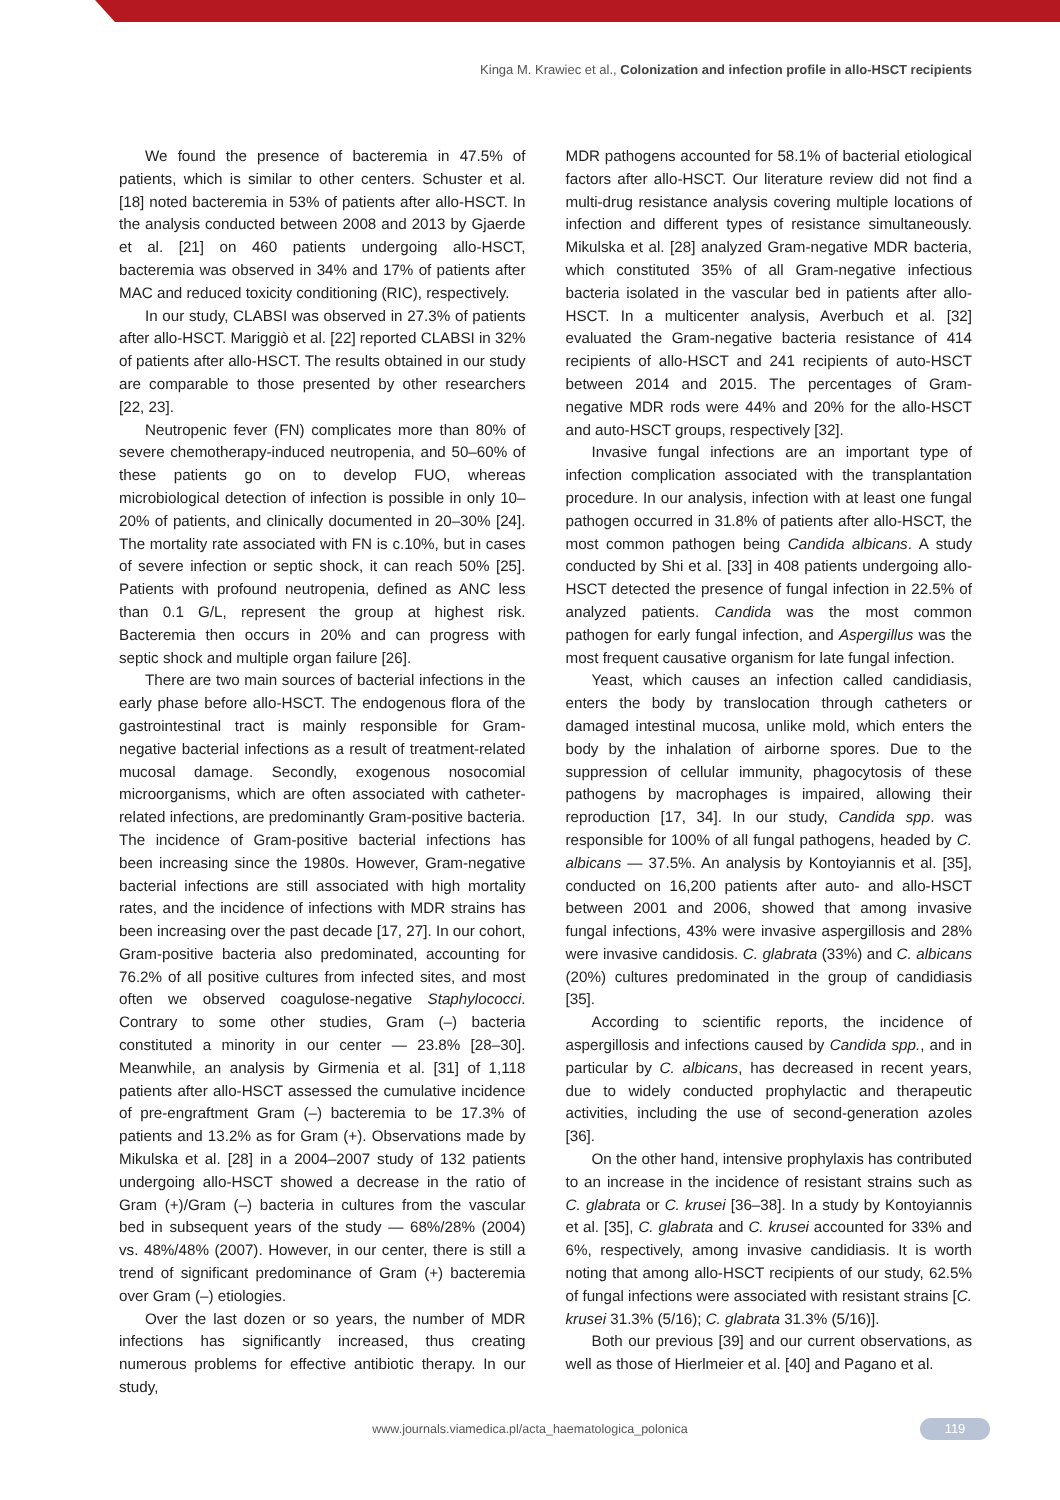Kinga M. Krawiec et al., Colonization and infection profile in allo-HSCT recipients
We found the presence of bacteremia in 47.5% of patients, which is similar to other centers. Schuster et al. [18] noted bacteremia in 53% of patients after allo-HSCT. In the analysis conducted between 2008 and 2013 by Gjaerde et al. [21] on 460 patients undergoing allo-HSCT, bacteremia was observed in 34% and 17% of patients after MAC and reduced toxicity conditioning (RIC), respectively.
In our study, CLABSI was observed in 27.3% of patients after allo-HSCT. Mariggiò et al. [22] reported CLABSI in 32% of patients after allo-HSCT. The results obtained in our study are comparable to those presented by other researchers [22, 23].
Neutropenic fever (FN) complicates more than 80% of severe chemotherapy-induced neutropenia, and 50–60% of these patients go on to develop FUO, whereas microbiological detection of infection is possible in only 10–20% of patients, and clinically documented in 20–30% [24]. The mortality rate associated with FN is c.10%, but in cases of severe infection or septic shock, it can reach 50% [25]. Patients with profound neutropenia, defined as ANC less than 0.1 G/L, represent the group at highest risk. Bacteremia then occurs in 20% and can progress with septic shock and multiple organ failure [26].
There are two main sources of bacterial infections in the early phase before allo-HSCT. The endogenous flora of the gastrointestinal tract is mainly responsible for Gram-negative bacterial infections as a result of treatment-related mucosal damage. Secondly, exogenous nosocomial microorganisms, which are often associated with catheter-related infections, are predominantly Gram-positive bacteria. The incidence of Gram-positive bacterial infections has been increasing since the 1980s. However, Gram-negative bacterial infections are still associated with high mortality rates, and the incidence of infections with MDR strains has been increasing over the past decade [17, 27]. In our cohort, Gram-positive bacteria also predominated, accounting for 76.2% of all positive cultures from infected sites, and most often we observed coagulose-negative Staphylococci. Contrary to some other studies, Gram (–) bacteria constituted a minority in our center — 23.8% [28–30]. Meanwhile, an analysis by Girmenia et al. [31] of 1,118 patients after allo-HSCT assessed the cumulative incidence of pre-engraftment Gram (–) bacteremia to be 17.3% of patients and 13.2% as for Gram (+). Observations made by Mikulska et al. [28] in a 2004–2007 study of 132 patients undergoing allo-HSCT showed a decrease in the ratio of Gram (+)/Gram (–) bacteria in cultures from the vascular bed in subsequent years of the study — 68%/28% (2004) vs. 48%/48% (2007). However, in our center, there is still a trend of significant predominance of Gram (+) bacteremia over Gram (–) etiologies.
Over the last dozen or so years, the number of MDR infections has significantly increased, thus creating numerous problems for effective antibiotic therapy. In our study,
MDR pathogens accounted for 58.1% of bacterial etiological factors after allo-HSCT. Our literature review did not find a multi-drug resistance analysis covering multiple locations of infection and different types of resistance simultaneously. Mikulska et al. [28] analyzed Gram-negative MDR bacteria, which constituted 35% of all Gram-negative infectious bacteria isolated in the vascular bed in patients after allo-HSCT. In a multicenter analysis, Averbuch et al. [32] evaluated the Gram-negative bacteria resistance of 414 recipients of allo-HSCT and 241 recipients of auto-HSCT between 2014 and 2015. The percentages of Gram-negative MDR rods were 44% and 20% for the allo-HSCT and auto-HSCT groups, respectively [32].
Invasive fungal infections are an important type of infection complication associated with the transplantation procedure. In our analysis, infection with at least one fungal pathogen occurred in 31.8% of patients after allo-HSCT, the most common pathogen being Candida albicans. A study conducted by Shi et al. [33] in 408 patients undergoing allo-HSCT detected the presence of fungal infection in 22.5% of analyzed patients. Candida was the most common pathogen for early fungal infection, and Aspergillus was the most frequent causative organism for late fungal infection.
Yeast, which causes an infection called candidiasis, enters the body by translocation through catheters or damaged intestinal mucosa, unlike mold, which enters the body by the inhalation of airborne spores. Due to the suppression of cellular immunity, phagocytosis of these pathogens by macrophages is impaired, allowing their reproduction [17, 34]. In our study, Candida spp. was responsible for 100% of all fungal pathogens, headed by C. albicans — 37.5%. An analysis by Kontoyiannis et al. [35], conducted on 16,200 patients after auto- and allo-HSCT between 2001 and 2006, showed that among invasive fungal infections, 43% were invasive aspergillosis and 28% were invasive candidosis. C. glabrata (33%) and C. albicans (20%) cultures predominated in the group of candidiasis [35].
According to scientific reports, the incidence of aspergillosis and infections caused by Candida spp., and in particular by C. albicans, has decreased in recent years, due to widely conducted prophylactic and therapeutic activities, including the use of second-generation azoles [36].
On the other hand, intensive prophylaxis has contributed to an increase in the incidence of resistant strains such as C. glabrata or C. krusei [36–38]. In a study by Kontoyiannis et al. [35], C. glabrata and C. krusei accounted for 33% and 6%, respectively, among invasive candidiasis. It is worth noting that among allo-HSCT recipients of our study, 62.5% of fungal infections were associated with resistant strains [C. krusei 31.3% (5/16); C. glabrata 31.3% (5/16)].
Both our previous [39] and our current observations, as well as those of Hierlmeier et al. [40] and Pagano et al.
www.journals.viamedica.pl/acta_haematologica_polonica
119